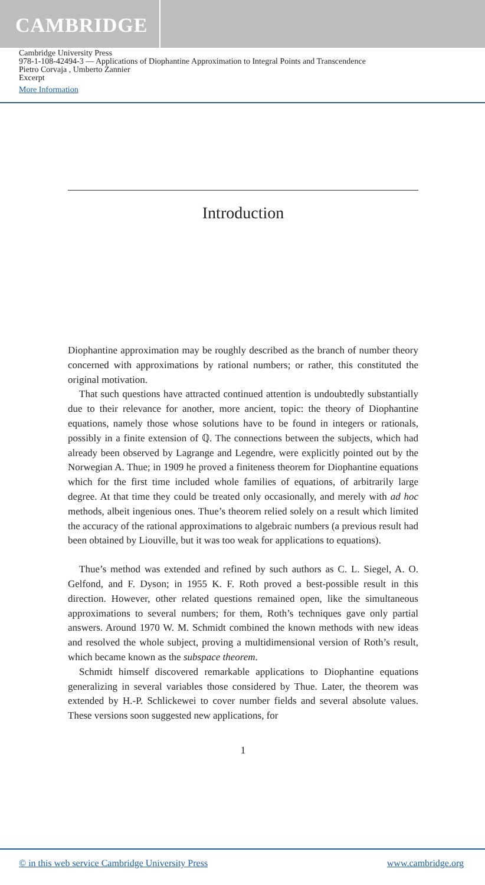CAMBRIDGE
Cambridge University Press
978-1-108-42494-3 — Applications of Diophantine Approximation to Integral Points and Transcendence
Pietro Corvaja , Umberto Zannier
Excerpt
More Information
Introduction
Diophantine approximation may be roughly described as the branch of number theory concerned with approximations by rational numbers; or rather, this constituted the original motivation.
That such questions have attracted continued attention is undoubtedly substantially due to their relevance for another, more ancient, topic: the theory of Diophantine equations, namely those whose solutions have to be found in integers or rationals, possibly in a finite extension of ℚ. The connections between the subjects, which had already been observed by Lagrange and Legendre, were explicitly pointed out by the Norwegian A. Thue; in 1909 he proved a finiteness theorem for Diophantine equations which for the first time included whole families of equations, of arbitrarily large degree. At that time they could be treated only occasionally, and merely with ad hoc methods, albeit ingenious ones. Thue’s theorem relied solely on a result which limited the accuracy of the rational approximations to algebraic numbers (a previous result had been obtained by Liouville, but it was too weak for applications to equations).
Thue’s method was extended and refined by such authors as C. L. Siegel, A. O. Gelfond, and F. Dyson; in 1955 K. F. Roth proved a best-possible result in this direction. However, other related questions remained open, like the simultaneous approximations to several numbers; for them, Roth’s techniques gave only partial answers. Around 1970 W. M. Schmidt combined the known methods with new ideas and resolved the whole subject, proving a multidimensional version of Roth’s result, which became known as the subspace theorem.
Schmidt himself discovered remarkable applications to Diophantine equations generalizing in several variables those considered by Thue. Later, the theorem was extended by H.-P. Schlickewei to cover number fields and several absolute values. These versions soon suggested new applications, for
1
© in this web service Cambridge University Press www.cambridge.org